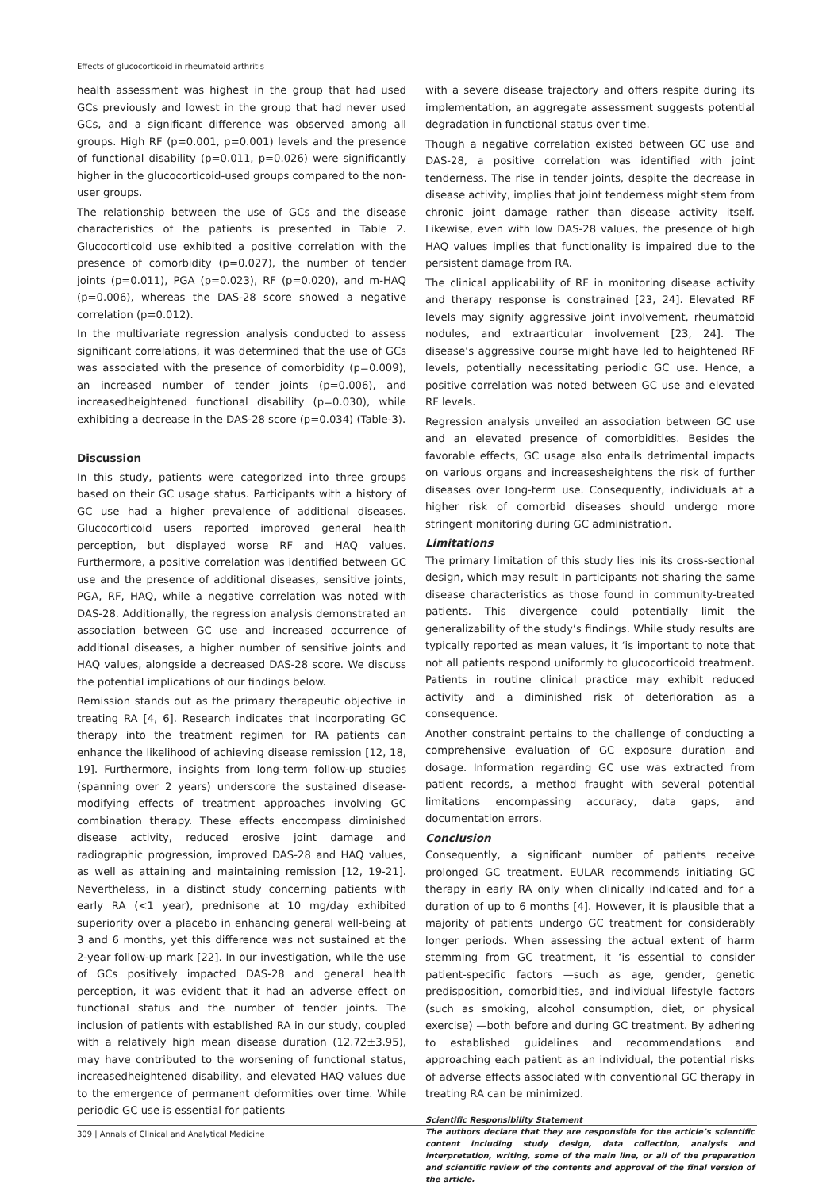Effects of glucocorticoid in rheumatoid arthritis
health assessment was highest in the group that had used GCs previously and lowest in the group that had never used GCs, and a significant difference was observed among all groups. High RF (p=0.001, p=0.001) levels and the presence of functional disability (p=0.011, p=0.026) were significantly higher in the glucocorticoid-used groups compared to the non-user groups.
The relationship between the use of GCs and the disease characteristics of the patients is presented in Table 2. Glucocorticoid use exhibited a positive correlation with the presence of comorbidity (p=0.027), the number of tender joints (p=0.011), PGA (p=0.023), RF (p=0.020), and m-HAQ (p=0.006), whereas the DAS-28 score showed a negative correlation (p=0.012).
In the multivariate regression analysis conducted to assess significant correlations, it was determined that the use of GCs was associated with the presence of comorbidity (p=0.009), an increased number of tender joints (p=0.006), and increasedheightened functional disability (p=0.030), while exhibiting a decrease in the DAS-28 score (p=0.034) (Table-3).
Discussion
In this study, patients were categorized into three groups based on their GC usage status. Participants with a history of GC use had a higher prevalence of additional diseases. Glucocorticoid users reported improved general health perception, but displayed worse RF and HAQ values. Furthermore, a positive correlation was identified between GC use and the presence of additional diseases, sensitive joints, PGA, RF, HAQ, while a negative correlation was noted with DAS-28. Additionally, the regression analysis demonstrated an association between GC use and increased occurrence of additional diseases, a higher number of sensitive joints and HAQ values, alongside a decreased DAS-28 score. We discuss the potential implications of our findings below.
Remission stands out as the primary therapeutic objective in treating RA [4, 6]. Research indicates that incorporating GC therapy into the treatment regimen for RA patients can enhance the likelihood of achieving disease remission [12, 18, 19]. Furthermore, insights from long-term follow-up studies (spanning over 2 years) underscore the sustained disease-modifying effects of treatment approaches involving GC combination therapy. These effects encompass diminished disease activity, reduced erosive joint damage and radiographic progression, improved DAS-28 and HAQ values, as well as attaining and maintaining remission [12, 19-21]. Nevertheless, in a distinct study concerning patients with early RA (<1 year), prednisone at 10 mg/day exhibited superiority over a placebo in enhancing general well-being at 3 and 6 months, yet this difference was not sustained at the 2-year follow-up mark [22]. In our investigation, while the use of GCs positively impacted DAS-28 and general health perception, it was evident that it had an adverse effect on functional status and the number of tender joints. The inclusion of patients with established RA in our study, coupled with a relatively high mean disease duration (12.72±3.95), may have contributed to the worsening of functional status, increasedheightened disability, and elevated HAQ values due to the emergence of permanent deformities over time. While periodic GC use is essential for patients
with a severe disease trajectory and offers respite during its implementation, an aggregate assessment suggests potential degradation in functional status over time.
Though a negative correlation existed between GC use and DAS-28, a positive correlation was identified with joint tenderness. The rise in tender joints, despite the decrease in disease activity, implies that joint tenderness might stem from chronic joint damage rather than disease activity itself. Likewise, even with low DAS-28 values, the presence of high HAQ values implies that functionality is impaired due to the persistent damage from RA.
The clinical applicability of RF in monitoring disease activity and therapy response is constrained [23, 24]. Elevated RF levels may signify aggressive joint involvement, rheumatoid nodules, and extraarticular involvement [23, 24]. The disease’s aggressive course might have led to heightened RF levels, potentially necessitating periodic GC use. Hence, a positive correlation was noted between GC use and elevated RF levels.
Regression analysis unveiled an association between GC use and an elevated presence of comorbidities. Besides the favorable effects, GC usage also entails detrimental impacts on various organs and increasesheightens the risk of further diseases over long-term use. Consequently, individuals at a higher risk of comorbid diseases should undergo more stringent monitoring during GC administration.
Limitations
The primary limitation of this study lies inis its cross-sectional design, which may result in participants not sharing the same disease characteristics as those found in community-treated patients. This divergence could potentially limit the generalizability of the study’s findings. While study results are typically reported as mean values, it ‘is important to note that not all patients respond uniformly to glucocorticoid treatment. Patients in routine clinical practice may exhibit reduced activity and a diminished risk of deterioration as a consequence.
Another constraint pertains to the challenge of conducting a comprehensive evaluation of GC exposure duration and dosage. Information regarding GC use was extracted from patient records, a method fraught with several potential limitations encompassing accuracy, data gaps, and documentation errors.
Conclusion
Consequently, a significant number of patients receive prolonged GC treatment. EULAR recommends initiating GC therapy in early RA only when clinically indicated and for a duration of up to 6 months [4]. However, it is plausible that a majority of patients undergo GC treatment for considerably longer periods. When assessing the actual extent of harm stemming from GC treatment, it ‘is essential to consider patient-specific factors —such as age, gender, genetic predisposition, comorbidities, and individual lifestyle factors (such as smoking, alcohol consumption, diet, or physical exercise) —both before and during GC treatment. By adhering to established guidelines and recommendations and approaching each patient as an individual, the potential risks of adverse effects associated with conventional GC therapy in treating RA can be minimized.
Scientific Responsibility Statement
The authors declare that they are responsible for the article’s scientific content including study design, data collection, analysis and interpretation, writing, some of the main line, or all of the preparation and scientific review of the contents and approval of the final version of the article.
309 | Annals of Clinical and Analytical Medicine